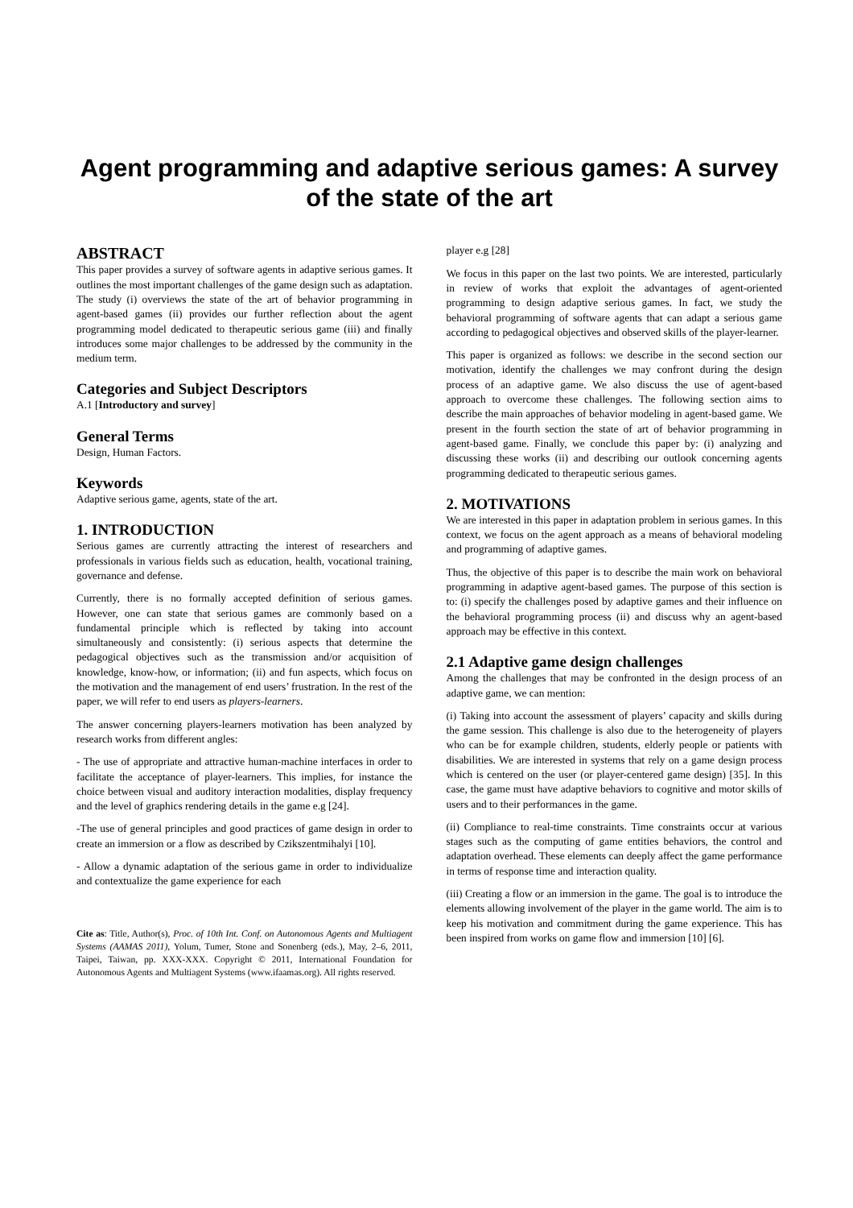Agent programming and adaptive serious games: A survey of the state of the art
ABSTRACT
This paper provides a survey of software agents in adaptive serious games. It outlines the most important challenges of the game design such as adaptation. The study (i) overviews the state of the art of behavior programming in agent-based games (ii) provides our further reflection about the agent programming model dedicated to therapeutic serious game (iii) and finally introduces some major challenges to be addressed by the community in the medium term.
Categories and Subject Descriptors
A.1 [Introductory and survey]
General Terms
Design, Human Factors.
Keywords
Adaptive serious game, agents, state of the art.
1. INTRODUCTION
Serious games are currently attracting the interest of researchers and professionals in various fields such as education, health, vocational training, governance and defense.
Currently, there is no formally accepted definition of serious games. However, one can state that serious games are commonly based on a fundamental principle which is reflected by taking into account simultaneously and consistently: (i) serious aspects that determine the pedagogical objectives such as the transmission and/or acquisition of knowledge, know-how, or information; (ii) and fun aspects, which focus on the motivation and the management of end users’ frustration. In the rest of the paper, we will refer to end users as players-learners.
The answer concerning players-learners motivation has been analyzed by research works from different angles:
- The use of appropriate and attractive human-machine interfaces in order to facilitate the acceptance of player-learners. This implies, for instance the choice between visual and auditory interaction modalities, display frequency and the level of graphics rendering details in the game e.g [24].
-The use of general principles and good practices of game design in order to create an immersion or a flow as described by Czikszentmihalyi [10].
- Allow a dynamic adaptation of the serious game in order to individualize and contextualize the game experience for each
Cite as: Title, Author(s), Proc. of 10th Int. Conf. on Autonomous Agents and Multiagent Systems (AAMAS 2011), Yolum, Tumer, Stone and Sonenberg (eds.), May, 2–6, 2011, Taipei, Taiwan, pp. XXX-XXX. Copyright © 2011, International Foundation for Autonomous Agents and Multiagent Systems (www.ifaamas.org). All rights reserved.
player e.g [28]
We focus in this paper on the last two points. We are interested, particularly in review of works that exploit the advantages of agent-oriented programming to design adaptive serious games. In fact, we study the behavioral programming of software agents that can adapt a serious game according to pedagogical objectives and observed skills of the player-learner.
This paper is organized as follows: we describe in the second section our motivation, identify the challenges we may confront during the design process of an adaptive game. We also discuss the use of agent-based approach to overcome these challenges. The following section aims to describe the main approaches of behavior modeling in agent-based game. We present in the fourth section the state of art of behavior programming in agent-based game. Finally, we conclude this paper by: (i) analyzing and discussing these works (ii) and describing our outlook concerning agents programming dedicated to therapeutic serious games.
2. MOTIVATIONS
We are interested in this paper in adaptation problem in serious games. In this context, we focus on the agent approach as a means of behavioral modeling and programming of adaptive games.
Thus, the objective of this paper is to describe the main work on behavioral programming in adaptive agent-based games. The purpose of this section is to: (i) specify the challenges posed by adaptive games and their influence on the behavioral programming process (ii) and discuss why an agent-based approach may be effective in this context.
2.1 Adaptive game design challenges
Among the challenges that may be confronted in the design process of an adaptive game, we can mention:
(i) Taking into account the assessment of players’ capacity and skills during the game session. This challenge is also due to the heterogeneity of players who can be for example children, students, elderly people or patients with disabilities. We are interested in systems that rely on a game design process which is centered on the user (or player-centered game design) [35]. In this case, the game must have adaptive behaviors to cognitive and motor skills of users and to their performances in the game.
(ii) Compliance to real-time constraints. Time constraints occur at various stages such as the computing of game entities behaviors, the control and adaptation overhead. These elements can deeply affect the game performance in terms of response time and interaction quality.
(iii) Creating a flow or an immersion in the game. The goal is to introduce the elements allowing involvement of the player in the game world. The aim is to keep his motivation and commitment during the game experience. This has been inspired from works on game flow and immersion [10] [6].